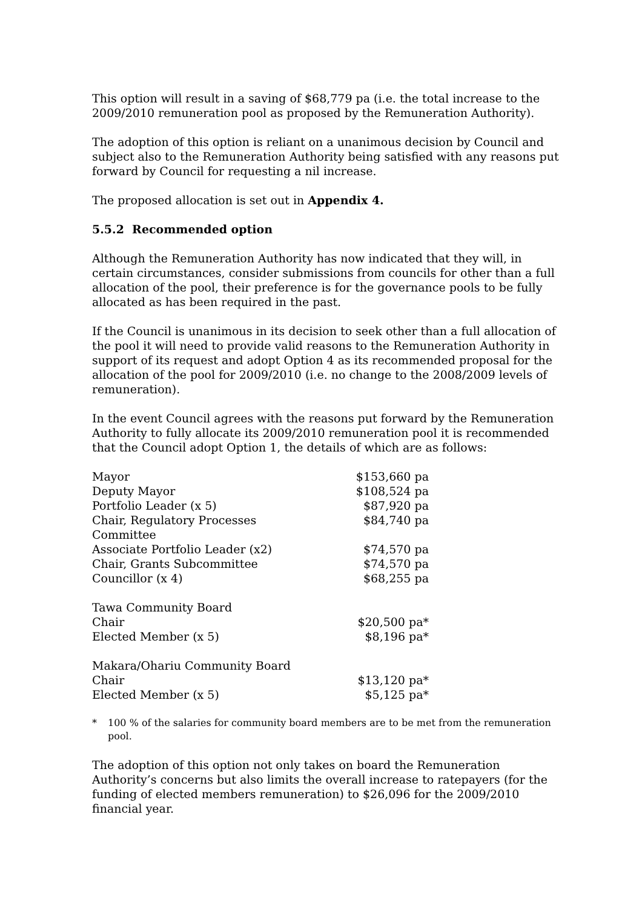This option will result in a saving of $68,779 pa (i.e. the total increase to the 2009/2010 remuneration pool as proposed by the Remuneration Authority).
The adoption of this option is reliant on a unanimous decision by Council and subject also to the Remuneration Authority being satisfied with any reasons put forward by Council for requesting a nil increase.
The proposed allocation is set out in Appendix 4.
5.5.2 Recommended option
Although the Remuneration Authority has now indicated that they will, in certain circumstances, consider submissions from councils for other than a full allocation of the pool, their preference is for the governance pools to be fully allocated as has been required in the past.
If the Council is unanimous in its decision to seek other than a full allocation of the pool it will need to provide valid reasons to the Remuneration Authority in support of its request and adopt Option 4 as its recommended proposal for the allocation of the pool for 2009/2010 (i.e. no change to the 2008/2009 levels of remuneration).
In the event Council agrees with the reasons put forward by the Remuneration Authority to fully allocate its 2009/2010 remuneration pool it is recommended that the Council adopt Option 1, the details of which are as follows:
| Mayor | $153,660 pa |
| Deputy Mayor | $108,524 pa |
| Portfolio Leader (x 5) | $87,920 pa |
| Chair, Regulatory Processes Committee | $84,740 pa |
| Associate Portfolio Leader (x2) | $74,570 pa |
| Chair, Grants Subcommittee | $74,570 pa |
| Councillor (x 4) | $68,255 pa |
| Tawa Community Board | |
| Chair | $20,500 pa* |
| Elected Member (x 5) | $8,196 pa* |
| Makara/Ohariu Community Board | |
| Chair | $13,120 pa* |
| Elected Member (x 5) | $5,125 pa* |
* 100 % of the salaries for community board members are to be met from the remuneration pool.
The adoption of this option not only takes on board the Remuneration Authority’s concerns but also limits the overall increase to ratepayers (for the funding of elected members remuneration) to $26,096 for the 2009/2010 financial year.